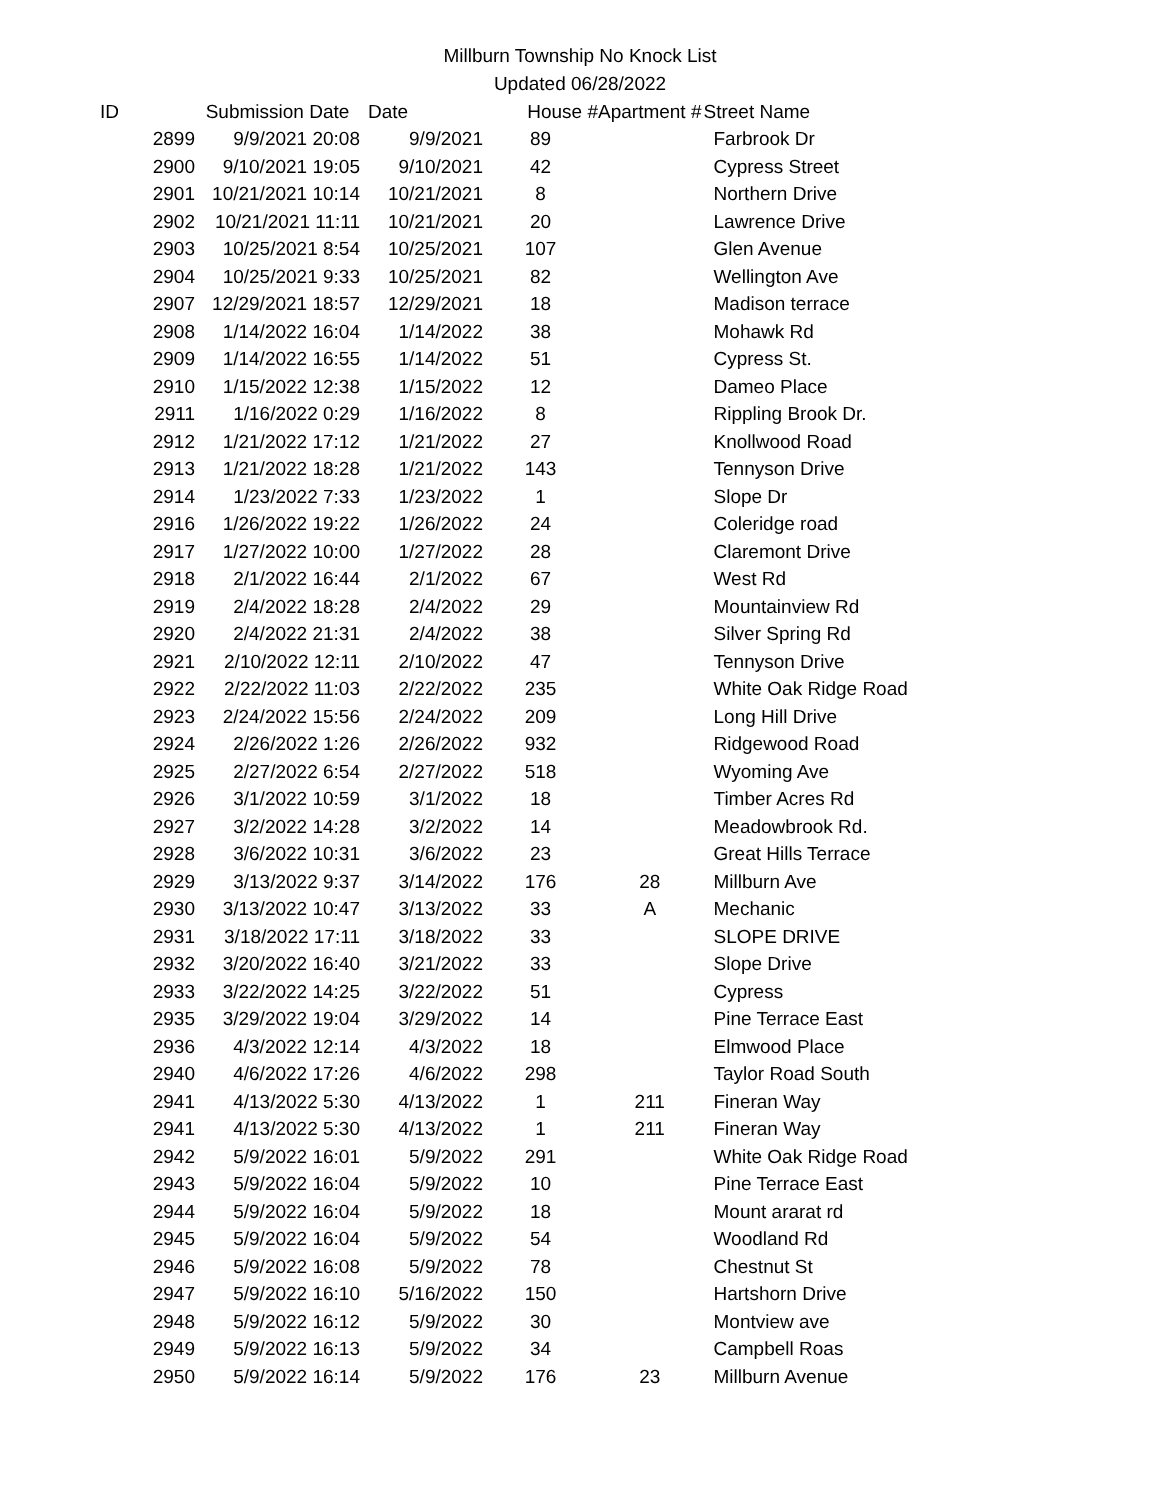Millburn Township No Knock List
Updated 06/28/2022
| ID | Submission Date | Date | House # | Apartment # | Street Name |
| --- | --- | --- | --- | --- | --- |
| 2899 | 9/9/2021 20:08 | 9/9/2021 | 89 | | Farbrook Dr |
| 2900 | 9/10/2021 19:05 | 9/10/2021 | 42 | | Cypress Street |
| 2901 | 10/21/2021 10:14 | 10/21/2021 | 8 | | Northern Drive |
| 2902 | 10/21/2021 11:11 | 10/21/2021 | 20 | | Lawrence Drive |
| 2903 | 10/25/2021 8:54 | 10/25/2021 | 107 | | Glen Avenue |
| 2904 | 10/25/2021 9:33 | 10/25/2021 | 82 | | Wellington Ave |
| 2907 | 12/29/2021 18:57 | 12/29/2021 | 18 | | Madison terrace |
| 2908 | 1/14/2022 16:04 | 1/14/2022 | 38 | | Mohawk Rd |
| 2909 | 1/14/2022 16:55 | 1/14/2022 | 51 | | Cypress St. |
| 2910 | 1/15/2022 12:38 | 1/15/2022 | 12 | | Dameo Place |
| 2911 | 1/16/2022 0:29 | 1/16/2022 | 8 | | Rippling Brook Dr. |
| 2912 | 1/21/2022 17:12 | 1/21/2022 | 27 | | Knollwood Road |
| 2913 | 1/21/2022 18:28 | 1/21/2022 | 143 | | Tennyson Drive |
| 2914 | 1/23/2022 7:33 | 1/23/2022 | 1 | | Slope Dr |
| 2916 | 1/26/2022 19:22 | 1/26/2022 | 24 | | Coleridge road |
| 2917 | 1/27/2022 10:00 | 1/27/2022 | 28 | | Claremont Drive |
| 2918 | 2/1/2022 16:44 | 2/1/2022 | 67 | | West Rd |
| 2919 | 2/4/2022 18:28 | 2/4/2022 | 29 | | Mountainview Rd |
| 2920 | 2/4/2022 21:31 | 2/4/2022 | 38 | | Silver Spring Rd |
| 2921 | 2/10/2022 12:11 | 2/10/2022 | 47 | | Tennyson Drive |
| 2922 | 2/22/2022 11:03 | 2/22/2022 | 235 | | White Oak Ridge Road |
| 2923 | 2/24/2022 15:56 | 2/24/2022 | 209 | | Long Hill Drive |
| 2924 | 2/26/2022 1:26 | 2/26/2022 | 932 | | Ridgewood Road |
| 2925 | 2/27/2022 6:54 | 2/27/2022 | 518 | | Wyoming Ave |
| 2926 | 3/1/2022 10:59 | 3/1/2022 | 18 | | Timber Acres Rd |
| 2927 | 3/2/2022 14:28 | 3/2/2022 | 14 | | Meadowbrook Rd. |
| 2928 | 3/6/2022 10:31 | 3/6/2022 | 23 | | Great Hills Terrace |
| 2929 | 3/13/2022 9:37 | 3/14/2022 | 176 | 28 | Millburn Ave |
| 2930 | 3/13/2022 10:47 | 3/13/2022 | 33 | A | Mechanic |
| 2931 | 3/18/2022 17:11 | 3/18/2022 | 33 | | SLOPE DRIVE |
| 2932 | 3/20/2022 16:40 | 3/21/2022 | 33 | | Slope Drive |
| 2933 | 3/22/2022 14:25 | 3/22/2022 | 51 | | Cypress |
| 2935 | 3/29/2022 19:04 | 3/29/2022 | 14 | | Pine Terrace East |
| 2936 | 4/3/2022 12:14 | 4/3/2022 | 18 | | Elmwood Place |
| 2940 | 4/6/2022 17:26 | 4/6/2022 | 298 | | Taylor Road South |
| 2941 | 4/13/2022 5:30 | 4/13/2022 | 1 | 211 | Fineran Way |
| 2941 | 4/13/2022 5:30 | 4/13/2022 | 1 | 211 | Fineran Way |
| 2942 | 5/9/2022 16:01 | 5/9/2022 | 291 | | White Oak Ridge Road |
| 2943 | 5/9/2022 16:04 | 5/9/2022 | 10 | | Pine Terrace East |
| 2944 | 5/9/2022 16:04 | 5/9/2022 | 18 | | Mount ararat rd |
| 2945 | 5/9/2022 16:04 | 5/9/2022 | 54 | | Woodland Rd |
| 2946 | 5/9/2022 16:08 | 5/9/2022 | 78 | | Chestnut St |
| 2947 | 5/9/2022 16:10 | 5/16/2022 | 150 | | Hartshorn Drive |
| 2948 | 5/9/2022 16:12 | 5/9/2022 | 30 | | Montview ave |
| 2949 | 5/9/2022 16:13 | 5/9/2022 | 34 | | Campbell Roas |
| 2950 | 5/9/2022 16:14 | 5/9/2022 | 176 | 23 | Millburn Avenue |